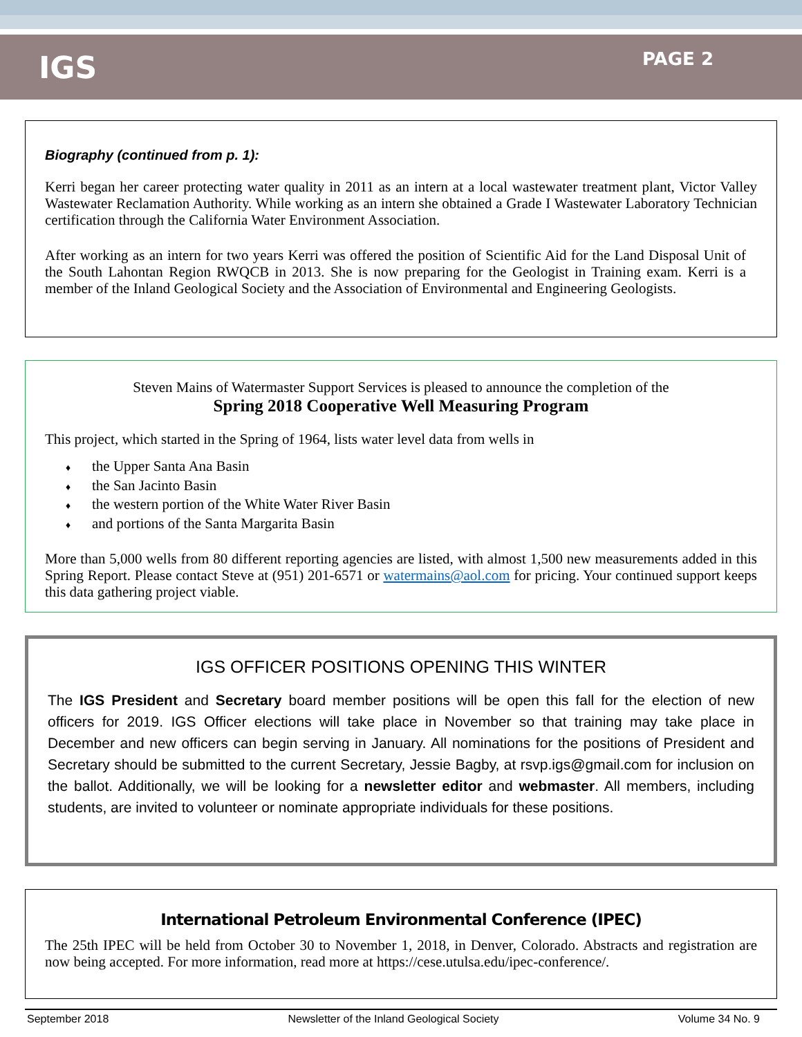IGS
PAGE 2
Biography (continued from p. 1):
Kerri began her career protecting water quality in 2011 as an intern at a local wastewater treatment plant, Victor Valley Wastewater Reclamation Authority. While working as an intern she obtained a Grade I Wastewater Laboratory Technician certification through the California Water Environment Association.
After working as an intern for two years Kerri was offered the position of Scientific Aid for the Land Disposal Unit of the South Lahontan Region RWQCB in 2013. She is now preparing for the Geologist in Training exam. Kerri is a member of the Inland Geological Society and the Association of Environmental and Engineering Geologists.
Steven Mains of Watermaster Support Services is pleased to announce the completion of the
Spring 2018 Cooperative Well Measuring Program
This project, which started in the Spring of 1964, lists water level data from wells in
♦ the Upper Santa Ana Basin
♦ the San Jacinto Basin
♦ the western portion of the White Water River Basin
♦ and portions of the Santa Margarita Basin
More than 5,000 wells from 80 different reporting agencies are listed, with almost 1,500 new measurements added in this Spring Report. Please contact Steve at (951) 201-6571 or watermains@aol.com for pricing. Your continued support keeps this data gathering project viable.
IGS OFFICER POSITIONS OPENING THIS WINTER
The IGS President and Secretary board member positions will be open this fall for the election of new officers for 2019. IGS Officer elections will take place in November so that training may take place in December and new officers can begin serving in January. All nominations for the positions of President and Secretary should be submitted to the current Secretary, Jessie Bagby, at rsvp.igs@gmail.com for inclusion on the ballot. Additionally, we will be looking for a newsletter editor and webmaster. All members, including students, are invited to volunteer or nominate appropriate individuals for these positions.
International Petroleum Environmental Conference (IPEC)
The 25th IPEC will be held from October 30 to November 1, 2018, in Denver, Colorado. Abstracts and registration are now being accepted. For more information, read more at https://cese.utulsa.edu/ipec-conference/.
September 2018 Newsletter of the Inland Geological Society Volume 34 No. 9